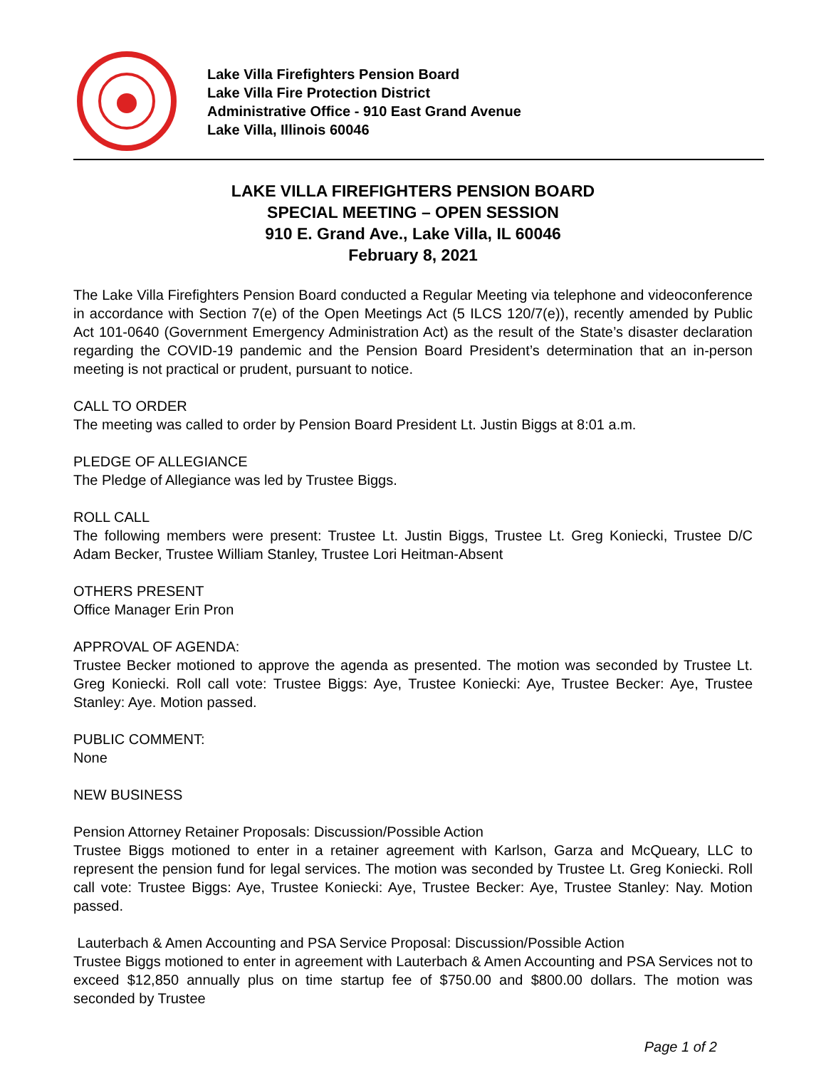Lake Villa Firefighters Pension Board
Lake Villa Fire Protection District
Administrative Office - 910 East Grand Avenue
Lake Villa, Illinois 60046
LAKE VILLA FIREFIGHTERS PENSION BOARD
SPECIAL MEETING – OPEN SESSION
910 E. Grand Ave., Lake Villa, IL 60046
February 8, 2021
The Lake Villa Firefighters Pension Board conducted a Regular Meeting via telephone and videoconference in accordance with Section 7(e) of the Open Meetings Act (5 ILCS 120/7(e)), recently amended by Public Act 101-0640 (Government Emergency Administration Act) as the result of the State’s disaster declaration regarding the COVID-19 pandemic and the Pension Board President’s determination that an in-person meeting is not practical or prudent, pursuant to notice.
CALL TO ORDER
The meeting was called to order by Pension Board President Lt. Justin Biggs at 8:01 a.m.
PLEDGE OF ALLEGIANCE
The Pledge of Allegiance was led by Trustee Biggs.
ROLL CALL
The following members were present: Trustee Lt. Justin Biggs, Trustee Lt. Greg Koniecki, Trustee D/C Adam Becker, Trustee William Stanley, Trustee Lori Heitman-Absent
OTHERS PRESENT
Office Manager Erin Pron
APPROVAL OF AGENDA:
Trustee Becker motioned to approve the agenda as presented. The motion was seconded by Trustee Lt. Greg Koniecki. Roll call vote: Trustee Biggs: Aye, Trustee Koniecki: Aye, Trustee Becker: Aye, Trustee Stanley: Aye. Motion passed.
PUBLIC COMMENT:
None
NEW BUSINESS
Pension Attorney Retainer Proposals: Discussion/Possible Action
Trustee Biggs motioned to enter in a retainer agreement with Karlson, Garza and McQueary, LLC to represent the pension fund for legal services. The motion was seconded by Trustee Lt. Greg Koniecki. Roll call vote: Trustee Biggs: Aye, Trustee Koniecki: Aye, Trustee Becker: Aye, Trustee Stanley: Nay. Motion passed.
Lauterbach & Amen Accounting and PSA Service Proposal: Discussion/Possible Action
Trustee Biggs motioned to enter in agreement with Lauterbach & Amen Accounting and PSA Services not to exceed $12,850 annually plus on time startup fee of $750.00 and $800.00 dollars. The motion was seconded by Trustee
Page 1 of 2